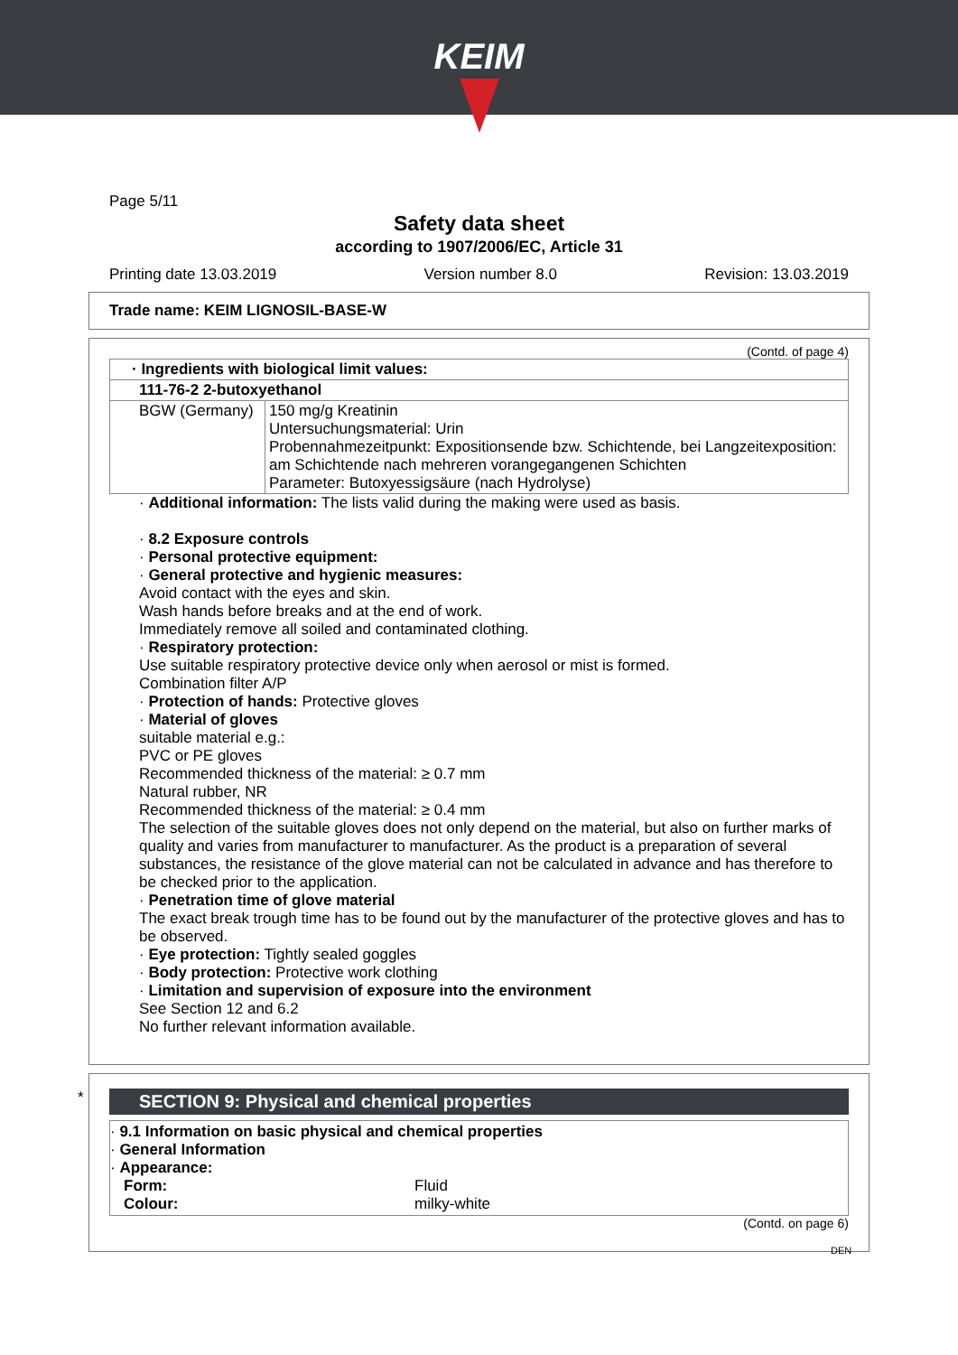KEIM
Page 5/11
Safety data sheet
according to 1907/2006/EC, Article 31
Printing date 13.03.2019 Version number 8.0 Revision: 13.03.2019
Trade name: KEIM LIGNOSIL-BASE-W
(Contd. of page 4)
| · Ingredients with biological limit values: | |
| 111-76-2 2-butoxyethanol | |
| BGW (Germany) | 150 mg/g Kreatinin Untersuchungsmaterial: Urin Probennahmezeitpunkt: Expositionsende bzw. Schichtende, bei Langzeitexposition: am Schichtende nach mehreren vorangegangenen Schichten Parameter: Butoxyessigsäure (nach Hydrolyse) |
· Additional information: The lists valid during the making were used as basis.
· 8.2 Exposure controls
· Personal protective equipment:
· General protective and hygienic measures:
Avoid contact with the eyes and skin.
Wash hands before breaks and at the end of work.
Immediately remove all soiled and contaminated clothing.
· Respiratory protection:
Use suitable respiratory protective device only when aerosol or mist is formed.
Combination filter A/P
· Protection of hands: Protective gloves
· Material of gloves
suitable material e.g.:
PVC or PE gloves
Recommended thickness of the material: ≥ 0.7 mm
Natural rubber, NR
Recommended thickness of the material: ≥ 0.4 mm
The selection of the suitable gloves does not only depend on the material, but also on further marks of quality and varies from manufacturer to manufacturer. As the product is a preparation of several substances, the resistance of the glove material can not be calculated in advance and has therefore to be checked prior to the application.
· Penetration time of glove material
The exact break trough time has to be found out by the manufacturer of the protective gloves and has to be observed.
· Eye protection: Tightly sealed goggles
· Body protection: Protective work clothing
· Limitation and supervision of exposure into the environment
See Section 12 and 6.2
No further relevant information available.
*
SECTION 9: Physical and chemical properties
· 9.1 Information on basic physical and chemical properties
· General Information
· Appearance:
Form: Fluid
Colour: milky-white
(Contd. on page 6)
DEN